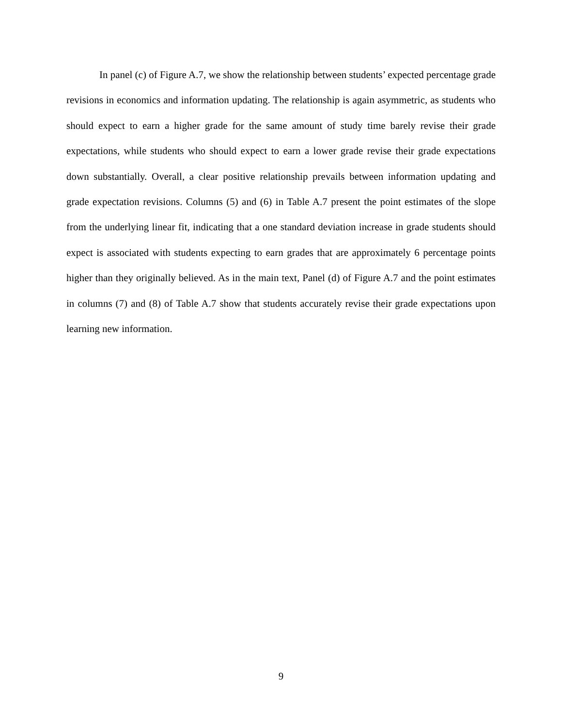In panel (c) of Figure A.7, we show the relationship between students’ expected percentage grade revisions in economics and information updating. The relationship is again asymmetric, as students who should expect to earn a higher grade for the same amount of study time barely revise their grade expectations, while students who should expect to earn a lower grade revise their grade expectations down substantially. Overall, a clear positive relationship prevails between information updating and grade expectation revisions. Columns (5) and (6) in Table A.7 present the point estimates of the slope from the underlying linear fit, indicating that a one standard deviation increase in grade students should expect is associated with students expecting to earn grades that are approximately 6 percentage points higher than they originally believed. As in the main text, Panel (d) of Figure A.7 and the point estimates in columns (7) and (8) of Table A.7 show that students accurately revise their grade expectations upon learning new information.
9